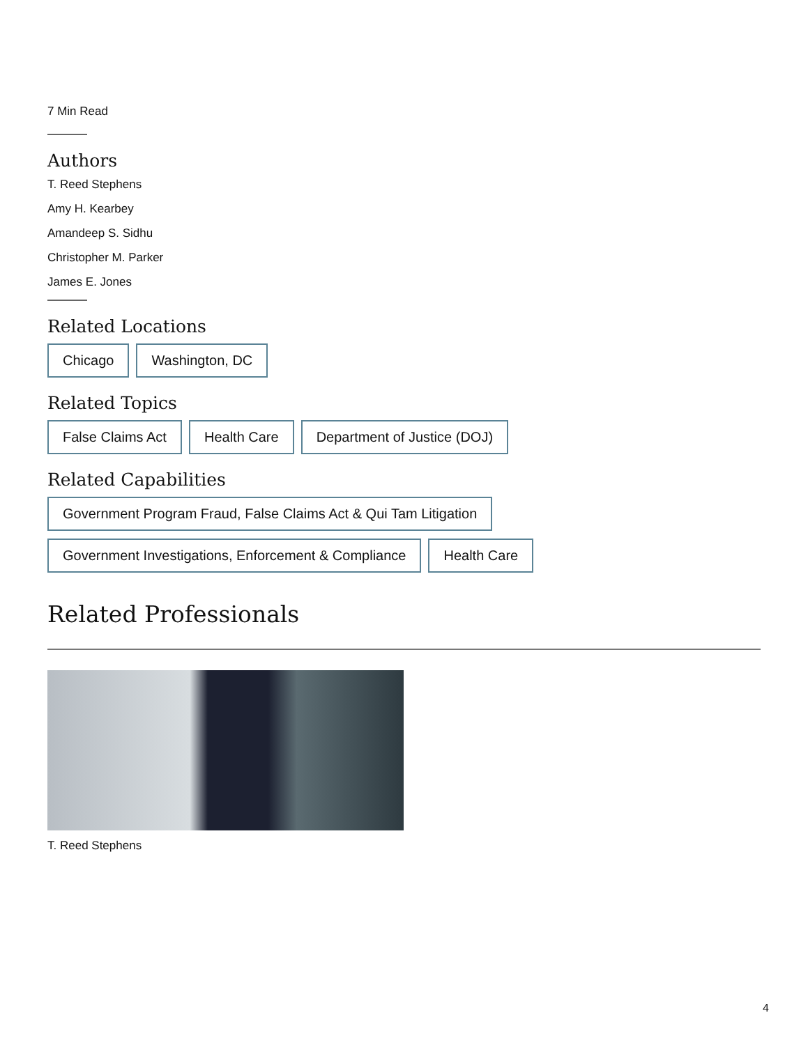7 Min Read
Authors
T. Reed Stephens
Amy H. Kearbey
Amandeep S. Sidhu
Christopher M. Parker
James E. Jones
Related Locations
Chicago Washington, DC
Related Topics
False Claims Act Health Care Department of Justice (DOJ)
Related Capabilities
Government Program Fraud, False Claims Act & Qui Tam Litigation Government Investigations, Enforcement & Compliance Health Care
Related Professionals
T. Reed Stephens
4